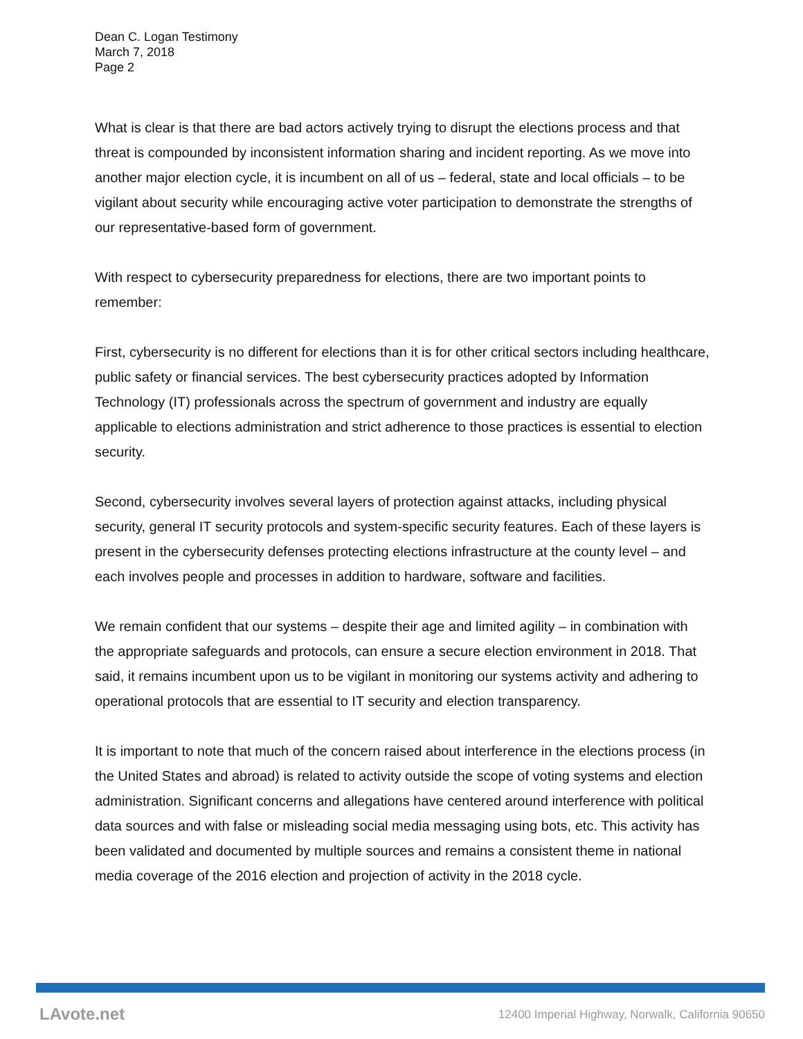Dean C. Logan Testimony
March 7, 2018
Page 2
What is clear is that there are bad actors actively trying to disrupt the elections process and that threat is compounded by inconsistent information sharing and incident reporting. As we move into another major election cycle, it is incumbent on all of us – federal, state and local officials – to be vigilant about security while encouraging active voter participation to demonstrate the strengths of our representative-based form of government.
With respect to cybersecurity preparedness for elections, there are two important points to remember:
First, cybersecurity is no different for elections than it is for other critical sectors including healthcare, public safety or financial services. The best cybersecurity practices adopted by Information Technology (IT) professionals across the spectrum of government and industry are equally applicable to elections administration and strict adherence to those practices is essential to election security.
Second, cybersecurity involves several layers of protection against attacks, including physical security, general IT security protocols and system-specific security features. Each of these layers is present in the cybersecurity defenses protecting elections infrastructure at the county level – and each involves people and processes in addition to hardware, software and facilities.
We remain confident that our systems – despite their age and limited agility – in combination with the appropriate safeguards and protocols, can ensure a secure election environment in 2018. That said, it remains incumbent upon us to be vigilant in monitoring our systems activity and adhering to operational protocols that are essential to IT security and election transparency.
It is important to note that much of the concern raised about interference in the elections process (in the United States and abroad) is related to activity outside the scope of voting systems and election administration. Significant concerns and allegations have centered around interference with political data sources and with false or misleading social media messaging using bots, etc. This activity has been validated and documented by multiple sources and remains a consistent theme in national media coverage of the 2016 election and projection of activity in the 2018 cycle.
LAvote.net 12400 Imperial Highway, Norwalk, California 90650